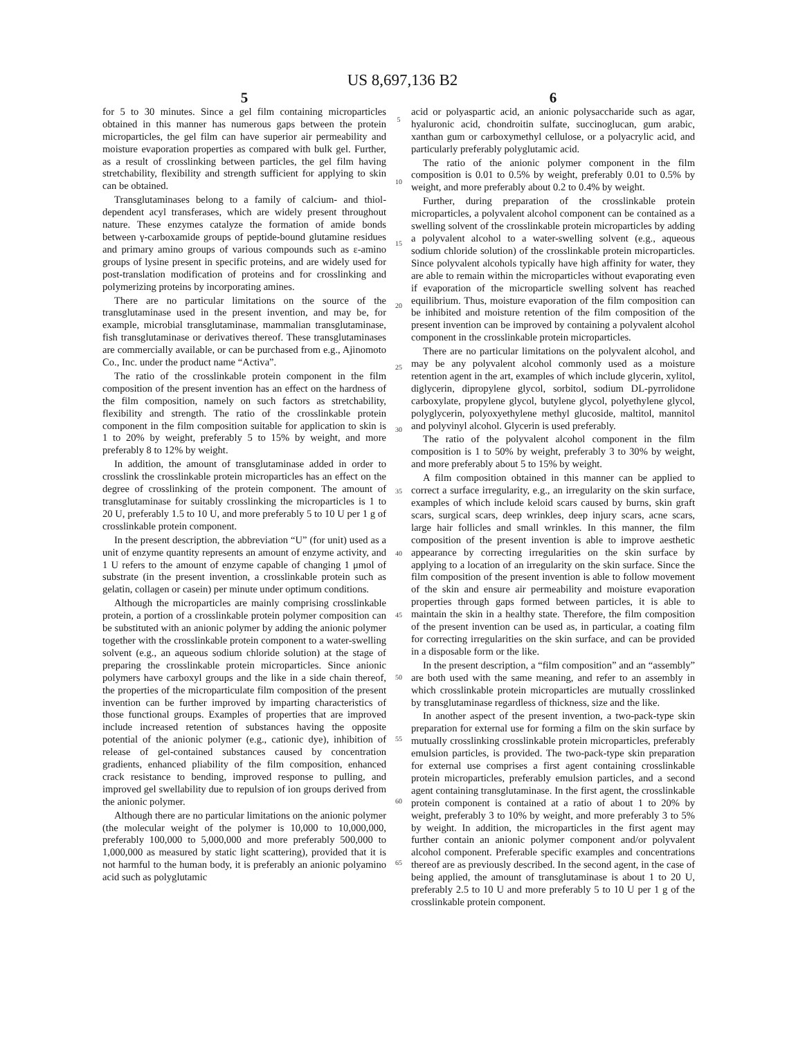US 8,697,136 B2
5
for 5 to 30 minutes. Since a gel film containing microparticles obtained in this manner has numerous gaps between the protein microparticles, the gel film can have superior air permeability and moisture evaporation properties as compared with bulk gel. Further, as a result of crosslinking between particles, the gel film having stretchability, flexibility and strength sufficient for applying to skin can be obtained.
Transglutaminases belong to a family of calcium- and thiol-dependent acyl transferases, which are widely present throughout nature. These enzymes catalyze the formation of amide bonds between γ-carboxamide groups of peptide-bound glutamine residues and primary amino groups of various compounds such as ε-amino groups of lysine present in specific proteins, and are widely used for post-translation modification of proteins and for crosslinking and polymerizing proteins by incorporating amines.
There are no particular limitations on the source of the transglutaminase used in the present invention, and may be, for example, microbial transglutaminase, mammalian transglutaminase, fish transglutaminase or derivatives thereof. These transglutaminases are commercially available, or can be purchased from e.g., Ajinomoto Co., Inc. under the product name “Activa”.
The ratio of the crosslinkable protein component in the film composition of the present invention has an effect on the hardness of the film composition, namely on such factors as stretchability, flexibility and strength. The ratio of the crosslinkable protein component in the film composition suitable for application to skin is 1 to 20% by weight, preferably 5 to 15% by weight, and more preferably 8 to 12% by weight.
In addition, the amount of transglutaminase added in order to crosslink the crosslinkable protein microparticles has an effect on the degree of crosslinking of the protein component. The amount of transglutaminase for suitably crosslinking the microparticles is 1 to 20 U, preferably 1.5 to 10 U, and more preferably 5 to 10 U per 1 g of crosslinkable protein component.
In the present description, the abbreviation “U” (for unit) used as a unit of enzyme quantity represents an amount of enzyme activity, and 1 U refers to the amount of enzyme capable of changing 1 μmol of substrate (in the present invention, a crosslinkable protein such as gelatin, collagen or casein) per minute under optimum conditions.
Although the microparticles are mainly comprising crosslinkable protein, a portion of a crosslinkable protein polymer composition can be substituted with an anionic polymer by adding the anionic polymer together with the crosslinkable protein component to a water-swelling solvent (e.g., an aqueous sodium chloride solution) at the stage of preparing the crosslinkable protein microparticles. Since anionic polymers have carboxyl groups and the like in a side chain thereof, the properties of the microparticulate film composition of the present invention can be further improved by imparting characteristics of those functional groups. Examples of properties that are improved include increased retention of substances having the opposite potential of the anionic polymer (e.g., cationic dye), inhibition of release of gel-contained substances caused by concentration gradients, enhanced pliability of the film composition, enhanced crack resistance to bending, improved response to pulling, and improved gel swellability due to repulsion of ion groups derived from the anionic polymer.
Although there are no particular limitations on the anionic polymer (the molecular weight of the polymer is 10,000 to 10,000,000, preferably 100,000 to 5,000,000 and more preferably 500,000 to 1,000,000 as measured by static light scattering), provided that it is not harmful to the human body, it is preferably an anionic polyamino acid such as polyglutamic
5
10
15
20
25
30
35
40
45
50
55
60
65
6
acid or polyaspartic acid, an anionic polysaccharide such as agar, hyaluronic acid, chondroitin sulfate, succinoglucan, gum arabic, xanthan gum or carboxymethyl cellulose, or a polyacrylic acid, and particularly preferably polyglutamic acid.
The ratio of the anionic polymer component in the film composition is 0.01 to 0.5% by weight, preferably 0.01 to 0.5% by weight, and more preferably about 0.2 to 0.4% by weight.
Further, during preparation of the crosslinkable protein microparticles, a polyvalent alcohol component can be contained as a swelling solvent of the crosslinkable protein microparticles by adding a polyvalent alcohol to a water-swelling solvent (e.g., aqueous sodium chloride solution) of the crosslinkable protein microparticles. Since polyvalent alcohols typically have high affinity for water, they are able to remain within the microparticles without evaporating even if evaporation of the microparticle swelling solvent has reached equilibrium. Thus, moisture evaporation of the film composition can be inhibited and moisture retention of the film composition of the present invention can be improved by containing a polyvalent alcohol component in the crosslinkable protein microparticles.
There are no particular limitations on the polyvalent alcohol, and may be any polyvalent alcohol commonly used as a moisture retention agent in the art, examples of which include glycerin, xylitol, diglycerin, dipropylene glycol, sorbitol, sodium DL-pyrrolidone carboxylate, propylene glycol, butylene glycol, polyethylene glycol, polyglycerin, polyoxyethylene methyl glucoside, maltitol, mannitol and polyvinyl alcohol. Glycerin is used preferably.
The ratio of the polyvalent alcohol component in the film composition is 1 to 50% by weight, preferably 3 to 30% by weight, and more preferably about 5 to 15% by weight.
A film composition obtained in this manner can be applied to correct a surface irregularity, e.g., an irregularity on the skin surface, examples of which include keloid scars caused by burns, skin graft scars, surgical scars, deep wrinkles, deep injury scars, acne scars, large hair follicles and small wrinkles. In this manner, the film composition of the present invention is able to improve aesthetic appearance by correcting irregularities on the skin surface by applying to a location of an irregularity on the skin surface. Since the film composition of the present invention is able to follow movement of the skin and ensure air permeability and moisture evaporation properties through gaps formed between particles, it is able to maintain the skin in a healthy state. Therefore, the film composition of the present invention can be used as, in particular, a coating film for correcting irregularities on the skin surface, and can be provided in a disposable form or the like.
In the present description, a “film composition” and an “assembly” are both used with the same meaning, and refer to an assembly in which crosslinkable protein microparticles are mutually crosslinked by transglutaminase regardless of thickness, size and the like.
In another aspect of the present invention, a two-pack-type skin preparation for external use for forming a film on the skin surface by mutually crosslinking crosslinkable protein microparticles, preferably emulsion particles, is provided. The two-pack-type skin preparation for external use comprises a first agent containing crosslinkable protein microparticles, preferably emulsion particles, and a second agent containing transglutaminase. In the first agent, the crosslinkable protein component is contained at a ratio of about 1 to 20% by weight, preferably 3 to 10% by weight, and more preferably 3 to 5% by weight. In addition, the microparticles in the first agent may further contain an anionic polymer component and/or polyvalent alcohol component. Preferable specific examples and concentrations thereof are as previously described. In the second agent, in the case of being applied, the amount of transglutaminase is about 1 to 20 U, preferably 2.5 to 10 U and more preferably 5 to 10 U per 1 g of the crosslinkable protein component.